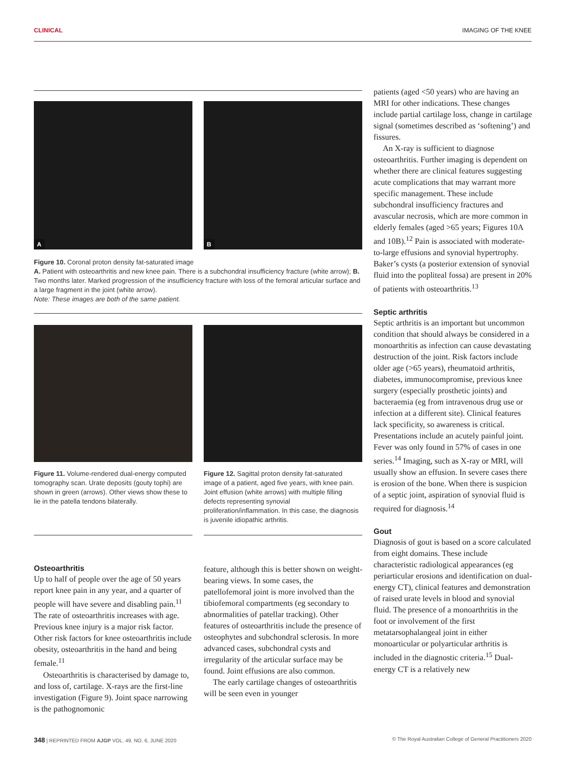CLINICAL IMAGING OF THE KNEE
A
B
Figure 10. Coronal proton density fat-saturated image
A. Patient with osteoarthritis and new knee pain. There is a subchondral insufficiency fracture (white arrow); B. Two months later. Marked progression of the insufficiency fracture with loss of the femoral articular surface and a large fragment in the joint (white arrow).
Note: These images are both of the same patient.
Figure 11. Volume-rendered dual-energy computed tomography scan. Urate deposits (gouty tophi) are shown in green (arrows). Other views show these to lie in the patella tendons bilaterally.
Figure 12. Sagittal proton density fat-saturated image of a patient, aged five years, with knee pain. Joint effusion (white arrows) with multiple filling defects representing synovial proliferation/inflammation. In this case, the diagnosis is juvenile idiopathic arthritis.
Osteoarthritis
Up to half of people over the age of 50 years report knee pain in any year, and a quarter of people will have severe and disabling pain.<sup>11</sup> The rate of osteoarthritis increases with age. Previous knee injury is a major risk factor. Other risk factors for knee osteoarthritis include obesity, osteoarthritis in the hand and being female.<sup>11</sup>
Osteoarthritis is characterised by damage to, and loss of, cartilage. X-rays are the first-line investigation (Figure 9). Joint space narrowing is the pathognomonic
feature, although this is better shown on weight-bearing views. In some cases, the patellofemoral joint is more involved than the tibiofemoral compartments (eg secondary to abnormalities of patellar tracking). Other features of osteoarthritis include the presence of osteophytes and subchondral sclerosis. In more advanced cases, subchondral cysts and irregularity of the articular surface may be found. Joint effusions are also common.
The early cartilage changes of osteoarthritis will be seen even in younger
patients (aged <50 years) who are having an MRI for other indications. These changes include partial cartilage loss, change in cartilage signal (sometimes described as ‘softening’) and fissures.
An X-ray is sufficient to diagnose osteoarthritis. Further imaging is dependent on whether there are clinical features suggesting acute complications that may warrant more specific management. These include subchondral insufficiency fractures and avascular necrosis, which are more common in elderly females (aged >65 years; Figures 10A and 10B).<sup>12</sup> Pain is associated with moderate-to-large effusions and synovial hypertrophy. Baker’s cysts (a posterior extension of synovial fluid into the popliteal fossa) are present in 20% of patients with osteoarthritis.<sup>13</sup>
Septic arthritis
Septic arthritis is an important but uncommon condition that should always be considered in a monoarthritis as infection can cause devastating destruction of the joint. Risk factors include older age (>65 years), rheumatoid arthritis, diabetes, immunocompromise, previous knee surgery (especially prosthetic joints) and bacteraemia (eg from intravenous drug use or infection at a different site). Clinical features lack specificity, so awareness is critical. Presentations include an acutely painful joint. Fever was only found in 57% of cases in one series.<sup>14</sup> Imaging, such as X-ray or MRI, will usually show an effusion. In severe cases there is erosion of the bone. When there is suspicion of a septic joint, aspiration of synovial fluid is required for diagnosis.<sup>14</sup>
Gout
Diagnosis of gout is based on a score calculated from eight domains. These include characteristic radiological appearances (eg periarticular erosions and identification on dual-energy CT), clinical features and demonstration of raised urate levels in blood and synovial fluid. The presence of a monoarthritis in the foot or involvement of the first metatarsophalangeal joint in either monoarticular or polyarticular arthritis is included in the diagnostic criteria.<sup>15</sup> Dual-energy CT is a relatively new
348 | REPRINTED FROM AJGP VOL. 49, NO. 6, JUNE 2020 © The Royal Australian College of General Practitioners 2020